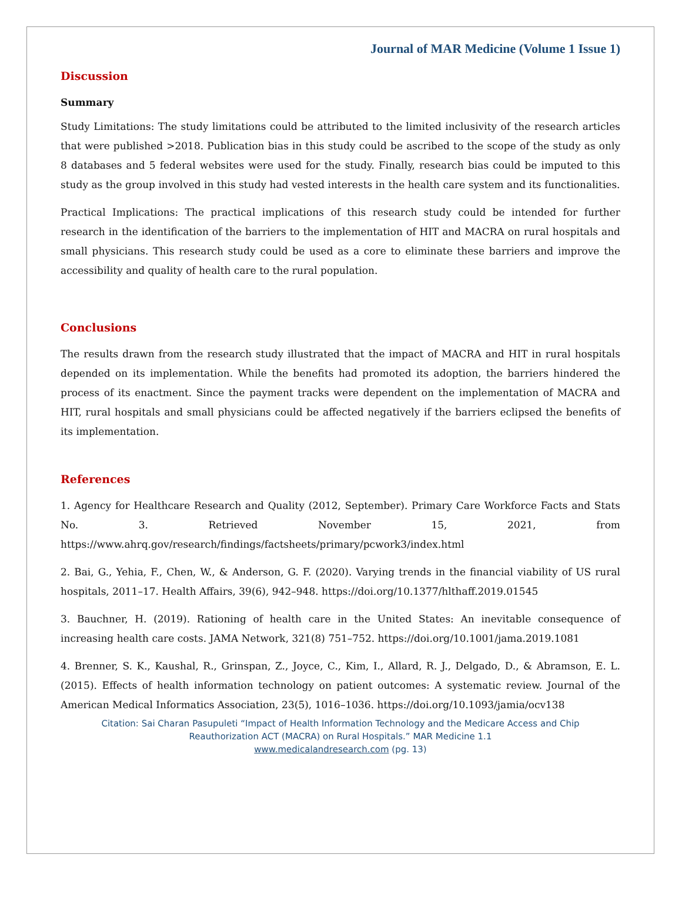Journal of MAR Medicine (Volume 1 Issue 1)
Discussion
Summary
Study Limitations: The study limitations could be attributed to the limited inclusivity of the research articles that were published >2018. Publication bias in this study could be ascribed to the scope of the study as only 8 databases and 5 federal websites were used for the study. Finally, research bias could be imputed to this study as the group involved in this study had vested interests in the health care system and its functionalities.
Practical Implications: The practical implications of this research study could be intended for further research in the identification of the barriers to the implementation of HIT and MACRA on rural hospitals and small physicians. This research study could be used as a core to eliminate these barriers and improve the accessibility and quality of health care to the rural population.
Conclusions
The results drawn from the research study illustrated that the impact of MACRA and HIT in rural hospitals depended on its implementation. While the benefits had promoted its adoption, the barriers hindered the process of its enactment. Since the payment tracks were dependent on the implementation of MACRA and HIT, rural hospitals and small physicians could be affected negatively if the barriers eclipsed the benefits of its implementation.
References
1. Agency for Healthcare Research and Quality (2012, September). Primary Care Workforce Facts and Stats No. 3. Retrieved November 15, 2021, from https://www.ahrq.gov/research/findings/factsheets/primary/pcwork3/index.html
2. Bai, G., Yehia, F., Chen, W., & Anderson, G. F. (2020). Varying trends in the financial viability of US rural hospitals, 2011–17. Health Affairs, 39(6), 942–948. https://doi.org/10.1377/hlthaff.2019.01545
3. Bauchner, H. (2019). Rationing of health care in the United States: An inevitable consequence of increasing health care costs. JAMA Network, 321(8) 751–752. https://doi.org/10.1001/jama.2019.1081
4. Brenner, S. K., Kaushal, R., Grinspan, Z., Joyce, C., Kim, I., Allard, R. J., Delgado, D., & Abramson, E. L. (2015). Effects of health information technology on patient outcomes: A systematic review. Journal of the American Medical Informatics Association, 23(5), 1016–1036. https://doi.org/10.1093/jamia/ocv138
Citation: Sai Charan Pasupuleti “Impact of Health Information Technology and the Medicare Access and Chip
Reauthorization ACT (MACRA) on Rural Hospitals.” MAR Medicine 1.1
www.medicalandresearch.com (pg. 13)